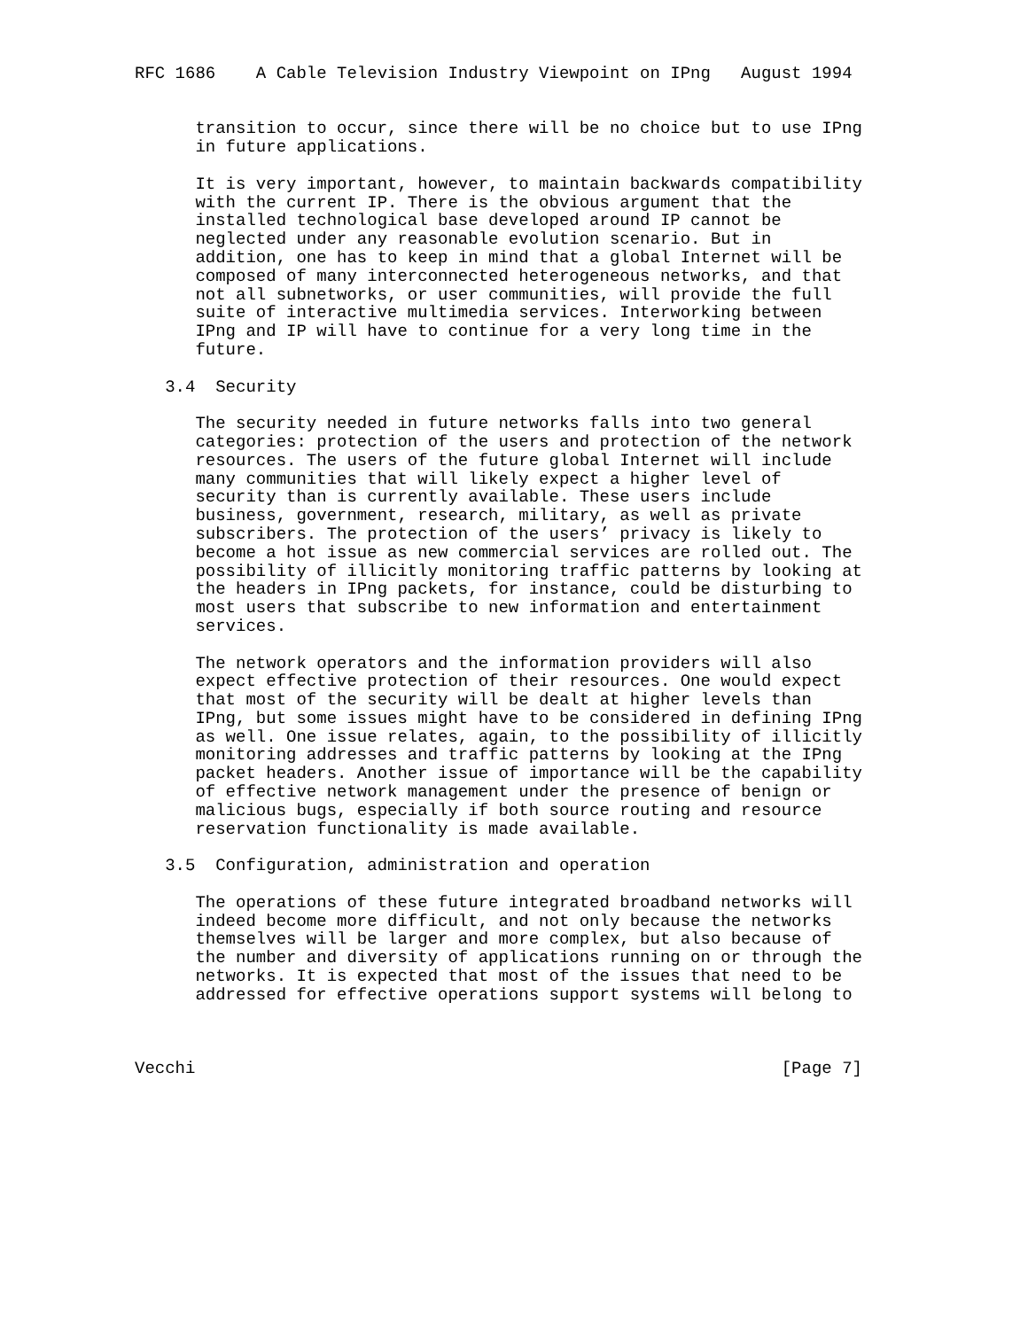RFC 1686    A Cable Television Industry Viewpoint on IPng   August 1994


      transition to occur, since there will be no choice but to use IPng
      in future applications.

      It is very important, however, to maintain backwards compatibility
      with the current IP. There is the obvious argument that the
      installed technological base developed around IP cannot be
      neglected under any reasonable evolution scenario. But in
      addition, one has to keep in mind that a global Internet will be
      composed of many interconnected heterogeneous networks, and that
      not all subnetworks, or user communities, will provide the full
      suite of interactive multimedia services. Interworking between
      IPng and IP will have to continue for a very long time in the
      future.

   3.4  Security

      The security needed in future networks falls into two general
      categories: protection of the users and protection of the network
      resources. The users of the future global Internet will include
      many communities that will likely expect a higher level of
      security than is currently available. These users include
      business, government, research, military, as well as private
      subscribers. The protection of the users’ privacy is likely to
      become a hot issue as new commercial services are rolled out. The
      possibility of illicitly monitoring traffic patterns by looking at
      the headers in IPng packets, for instance, could be disturbing to
      most users that subscribe to new information and entertainment
      services.

      The network operators and the information providers will also
      expect effective protection of their resources. One would expect
      that most of the security will be dealt at higher levels than
      IPng, but some issues might have to be considered in defining IPng
      as well. One issue relates, again, to the possibility of illicitly
      monitoring addresses and traffic patterns by looking at the IPng
      packet headers. Another issue of importance will be the capability
      of effective network management under the presence of benign or
      malicious bugs, especially if both source routing and resource
      reservation functionality is made available.

   3.5  Configuration, administration and operation

      The operations of these future integrated broadband networks will
      indeed become more difficult, and not only because the networks
      themselves will be larger and more complex, but also because of
      the number and diversity of applications running on or through the
      networks. It is expected that most of the issues that need to be
      addressed for effective operations support systems will belong to



Vecchi                                                          [Page 7]